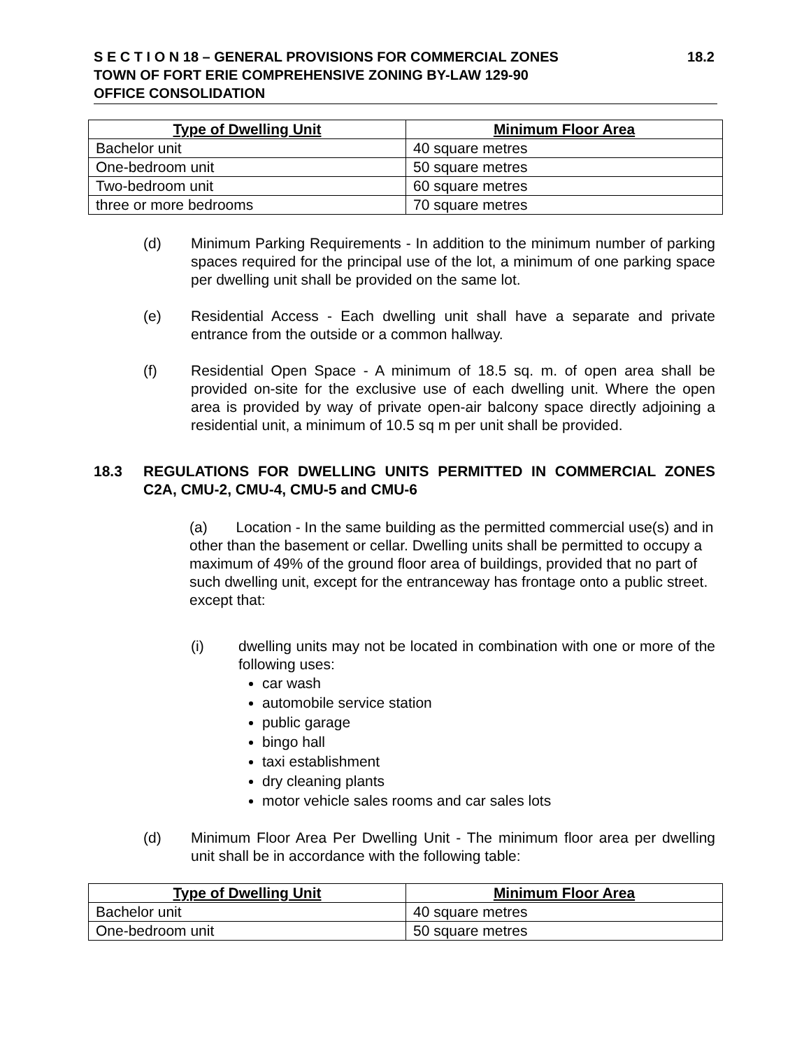S E C T I O N 18 – GENERAL PROVISIONS FOR COMMERCIAL ZONES 18.2
TOWN OF FORT ERIE COMPREHENSIVE ZONING BY-LAW 129-90
OFFICE CONSOLIDATION
| Type of Dwelling Unit | Minimum Floor Area |
| --- | --- |
| Bachelor unit | 40 square metres |
| One-bedroom unit | 50 square metres |
| Two-bedroom unit | 60 square metres |
| three or more bedrooms | 70 square metres |
(d) Minimum Parking Requirements - In addition to the minimum number of parking spaces required for the principal use of the lot, a minimum of one parking space per dwelling unit shall be provided on the same lot.
(e) Residential Access - Each dwelling unit shall have a separate and private entrance from the outside or a common hallway.
(f) Residential Open Space - A minimum of 18.5 sq. m. of open area shall be provided on-site for the exclusive use of each dwelling unit. Where the open area is provided by way of private open-air balcony space directly adjoining a residential unit, a minimum of 10.5 sq m per unit shall be provided.
18.3 REGULATIONS FOR DWELLING UNITS PERMITTED IN COMMERCIAL ZONES C2A, CMU-2, CMU-4, CMU-5 and CMU-6
(a) Location - In the same building as the permitted commercial use(s) and in other than the basement or cellar. Dwelling units shall be permitted to occupy a maximum of 49% of the ground floor area of buildings, provided that no part of such dwelling unit, except for the entranceway has frontage onto a public street. except that:
(i) dwelling units may not be located in combination with one or more of the following uses:
car wash
automobile service station
public garage
bingo hall
taxi establishment
dry cleaning plants
motor vehicle sales rooms and car sales lots
(d) Minimum Floor Area Per Dwelling Unit - The minimum floor area per dwelling unit shall be in accordance with the following table:
| Type of Dwelling Unit | Minimum Floor Area |
| --- | --- |
| Bachelor unit | 40 square metres |
| One-bedroom unit | 50 square metres |